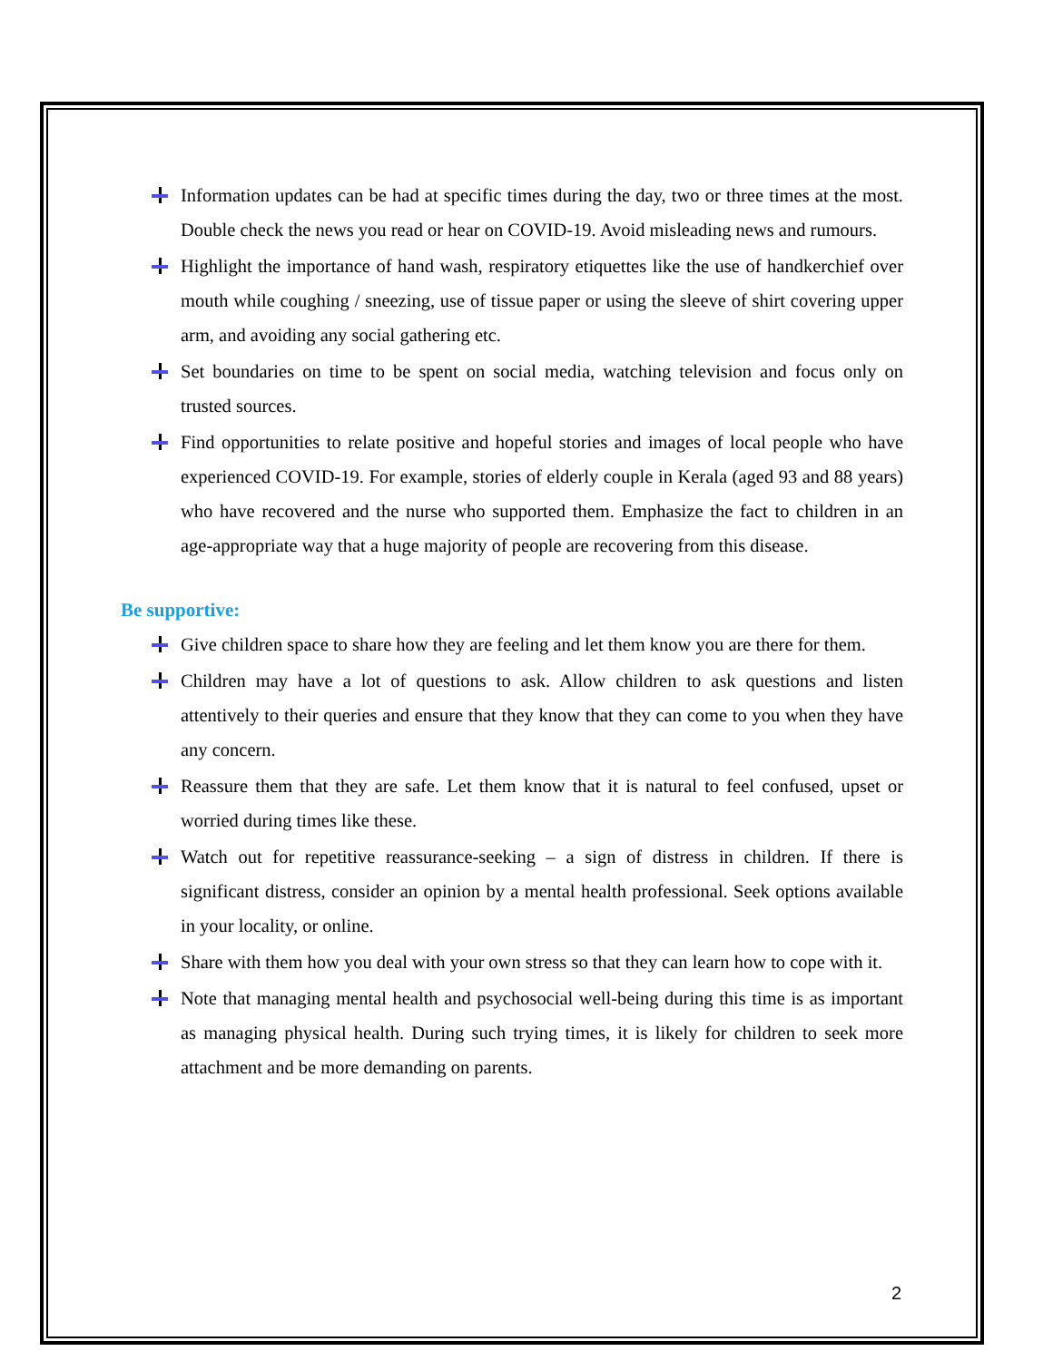Information updates can be had at specific times during the day, two or three times at the most. Double check the news you read or hear on COVID-19. Avoid misleading news and rumours.
Highlight the importance of hand wash, respiratory etiquettes like the use of handkerchief over mouth while coughing / sneezing, use of tissue paper or using the sleeve of shirt covering upper arm, and avoiding any social gathering etc.
Set boundaries on time to be spent on social media, watching television and focus only on trusted sources.
Find opportunities to relate positive and hopeful stories and images of local people who have experienced COVID-19. For example, stories of elderly couple in Kerala (aged 93 and 88 years) who have recovered and the nurse who supported them. Emphasize the fact to children in an age-appropriate way that a huge majority of people are recovering from this disease.
Be supportive:
Give children space to share how they are feeling and let them know you are there for them.
Children may have a lot of questions to ask. Allow children to ask questions and listen attentively to their queries and ensure that they know that they can come to you when they have any concern.
Reassure them that they are safe. Let them know that it is natural to feel confused, upset or worried during times like these.
Watch out for repetitive reassurance-seeking – a sign of distress in children. If there is significant distress, consider an opinion by a mental health professional. Seek options available in your locality, or online.
Share with them how you deal with your own stress so that they can learn how to cope with it.
Note that managing mental health and psychosocial well-being during this time is as important as managing physical health. During such trying times, it is likely for children to seek more attachment and be more demanding on parents.
2